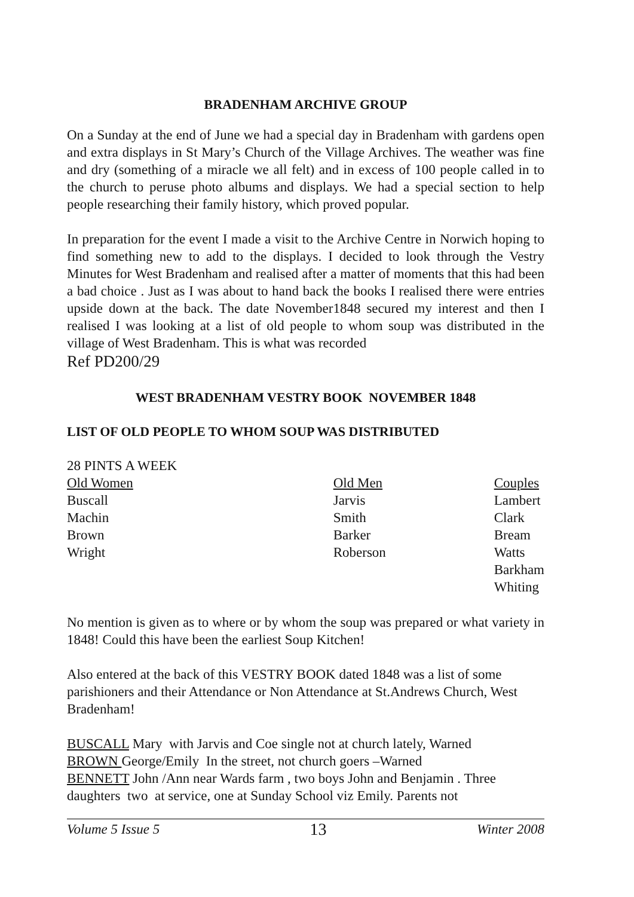BRADENHAM ARCHIVE GROUP
On a Sunday at the end of June we had a special day in Bradenham with gardens open and extra displays in St Mary’s Church of the Village Archives. The weather was fine and dry (something of a miracle we all felt) and in excess of 100 people called in to the church to peruse photo albums and displays. We had a special section to help people researching their family history, which proved popular.
In preparation for the event I made a visit to the Archive Centre in Norwich hoping to find something new to add to the displays. I decided to look through the Vestry Minutes for West Bradenham and realised after a matter of moments that this had been a bad choice . Just as I was about to hand back the books I realised there were entries upside down at the back. The date November1848 secured my interest and then I realised I was looking at a list of old people to whom soup was distributed in the village of West Bradenham. This is what was recorded
Ref PD200/29
WEST BRADENHAM VESTRY BOOK NOVEMBER 1848
LIST OF OLD PEOPLE TO WHOM SOUP WAS DISTRIBUTED
28 PINTS A WEEK
| Old Women | Old Men | Couples |
| Buscall | Jarvis | Lambert |
| Machin | Smith | Clark |
| Brown | Barker | Bream |
| Wright | Roberson | Watts |
| | | Barkham |
| | | Whiting |
No mention is given as to where or by whom the soup was prepared or what variety in 1848! Could this have been the earliest Soup Kitchen!
Also entered at the back of this VESTRY BOOK dated 1848 was a list of some parishioners and their Attendance or Non Attendance at St.Andrews Church, West Bradenham!
BUSCALL Mary with Jarvis and Coe single not at church lately, Warned
BROWN George/Emily In the street, not church goers –Warned
BENNETT John /Ann near Wards farm , two boys John and Benjamin . Three daughters two at service, one at Sunday School viz Emily. Parents not
Volume 5 Issue 5 13 Winter 2008